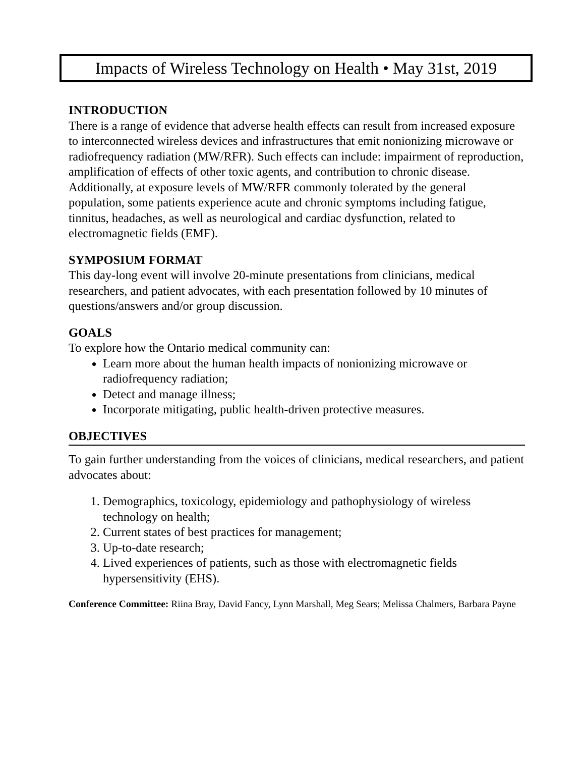Impacts of Wireless Technology on Health • May 31st, 2019
INTRODUCTION
There is a range of evidence that adverse health effects can result from increased exposure to interconnected wireless devices and infrastructures that emit nonionizing microwave or radiofrequency radiation (MW/RFR). Such effects can include: impairment of reproduction, amplification of effects of other toxic agents, and contribution to chronic disease. Additionally, at exposure levels of MW/RFR commonly tolerated by the general population, some patients experience acute and chronic symptoms including fatigue, tinnitus, headaches, as well as neurological and cardiac dysfunction, related to electromagnetic fields (EMF).
SYMPOSIUM FORMAT
This day-long event will involve 20-minute presentations from clinicians, medical researchers, and patient advocates, with each presentation followed by 10 minutes of questions/answers and/or group discussion.
GOALS
To explore how the Ontario medical community can:
Learn more about the human health impacts of nonionizing microwave or radiofrequency radiation;
Detect and manage illness;
Incorporate mitigating, public health-driven protective measures.
OBJECTIVES
To gain further understanding from the voices of clinicians, medical researchers, and patient advocates about:
1. Demographics, toxicology, epidemiology and pathophysiology of wireless technology on health;
2. Current states of best practices for management;
3. Up-to-date research;
4. Lived experiences of patients, such as those with electromagnetic fields hypersensitivity (EHS).
Conference Committee: Riina Bray, David Fancy, Lynn Marshall, Meg Sears; Melissa Chalmers, Barbara Payne